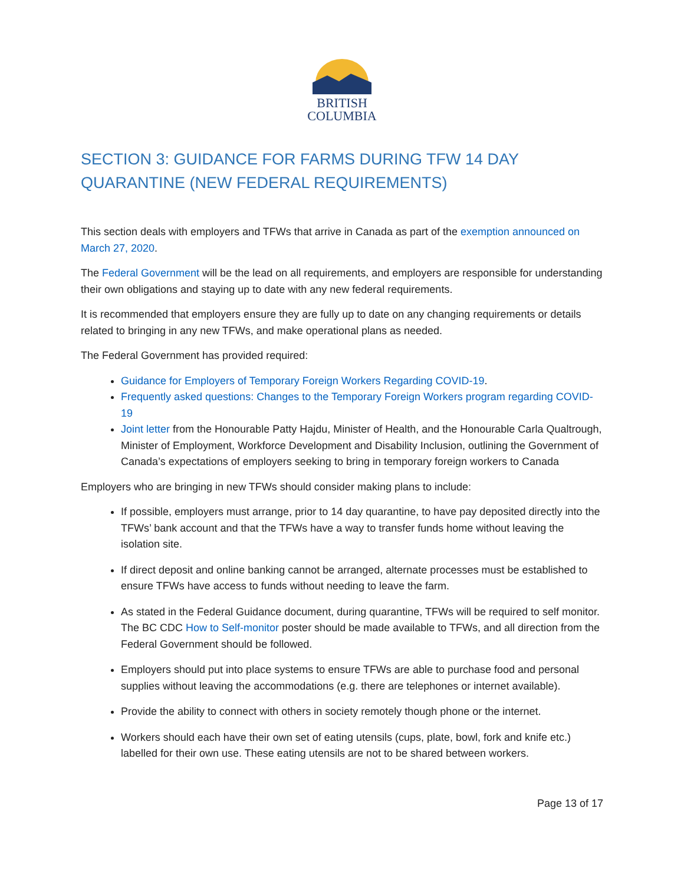BRITISH
COLUMBIA
SECTION 3: GUIDANCE FOR FARMS DURING TFW 14 DAY QUARANTINE (NEW FEDERAL REQUIREMENTS)
This section deals with employers and TFWs that arrive in Canada as part of the exemption announced on March 27, 2020.
The Federal Government will be the lead on all requirements, and employers are responsible for understanding their own obligations and staying up to date with any new federal requirements.
It is recommended that employers ensure they are fully up to date on any changing requirements or details related to bringing in any new TFWs, and make operational plans as needed.
The Federal Government has provided required:
Guidance for Employers of Temporary Foreign Workers Regarding COVID-19.
Frequently asked questions: Changes to the Temporary Foreign Workers program regarding COVID-19
Joint letter from the Honourable Patty Hajdu, Minister of Health, and the Honourable Carla Qualtrough, Minister of Employment, Workforce Development and Disability Inclusion, outlining the Government of Canada’s expectations of employers seeking to bring in temporary foreign workers to Canada
Employers who are bringing in new TFWs should consider making plans to include:
If possible, employers must arrange, prior to 14 day quarantine, to have pay deposited directly into the TFWs’ bank account and that the TFWs have a way to transfer funds home without leaving the isolation site.
If direct deposit and online banking cannot be arranged, alternate processes must be established to ensure TFWs have access to funds without needing to leave the farm.
As stated in the Federal Guidance document, during quarantine, TFWs will be required to self monitor. The BC CDC How to Self-monitor poster should be made available to TFWs, and all direction from the Federal Government should be followed.
Employers should put into place systems to ensure TFWs are able to purchase food and personal supplies without leaving the accommodations (e.g. there are telephones or internet available).
Provide the ability to connect with others in society remotely though phone or the internet.
Workers should each have their own set of eating utensils (cups, plate, bowl, fork and knife etc.) labelled for their own use. These eating utensils are not to be shared between workers.
Page 13 of 17